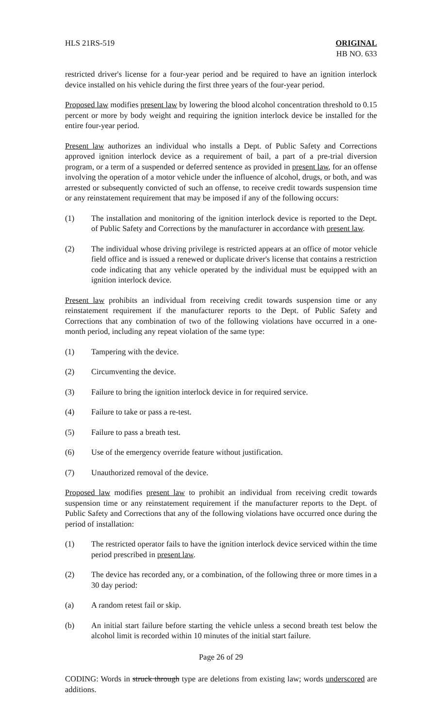HLS 21RS-519 ORIGINAL
HB NO. 633
restricted driver's license for a four-year period and be required to have an ignition interlock device installed on his vehicle during the first three years of the four-year period.
Proposed law modifies present law by lowering the blood alcohol concentration threshold to 0.15 percent or more by body weight and requiring the ignition interlock device be installed for the entire four-year period.
Present law authorizes an individual who installs a Dept. of Public Safety and Corrections approved ignition interlock device as a requirement of bail, a part of a pre-trial diversion program, or a term of a suspended or deferred sentence as provided in present law, for an offense involving the operation of a motor vehicle under the influence of alcohol, drugs, or both, and was arrested or subsequently convicted of such an offense, to receive credit towards suspension time or any reinstatement requirement that may be imposed if any of the following occurs:
(1) The installation and monitoring of the ignition interlock device is reported to the Dept. of Public Safety and Corrections by the manufacturer in accordance with present law.
(2) The individual whose driving privilege is restricted appears at an office of motor vehicle field office and is issued a renewed or duplicate driver's license that contains a restriction code indicating that any vehicle operated by the individual must be equipped with an ignition interlock device.
Present law prohibits an individual from receiving credit towards suspension time or any reinstatement requirement if the manufacturer reports to the Dept. of Public Safety and Corrections that any combination of two of the following violations have occurred in a one-month period, including any repeat violation of the same type:
(1) Tampering with the device.
(2) Circumventing the device.
(3) Failure to bring the ignition interlock device in for required service.
(4) Failure to take or pass a re-test.
(5) Failure to pass a breath test.
(6) Use of the emergency override feature without justification.
(7) Unauthorized removal of the device.
Proposed law modifies present law to prohibit an individual from receiving credit towards suspension time or any reinstatement requirement if the manufacturer reports to the Dept. of Public Safety and Corrections that any of the following violations have occurred once during the period of installation:
(1) The restricted operator fails to have the ignition interlock device serviced within the time period prescribed in present law.
(2) The device has recorded any, or a combination, of the following three or more times in a 30 day period:
(a) A random retest fail or skip.
(b) An initial start failure before starting the vehicle unless a second breath test below the alcohol limit is recorded within 10 minutes of the initial start failure.
Page 26 of 29
CODING: Words in struck through type are deletions from existing law; words underscored are additions.